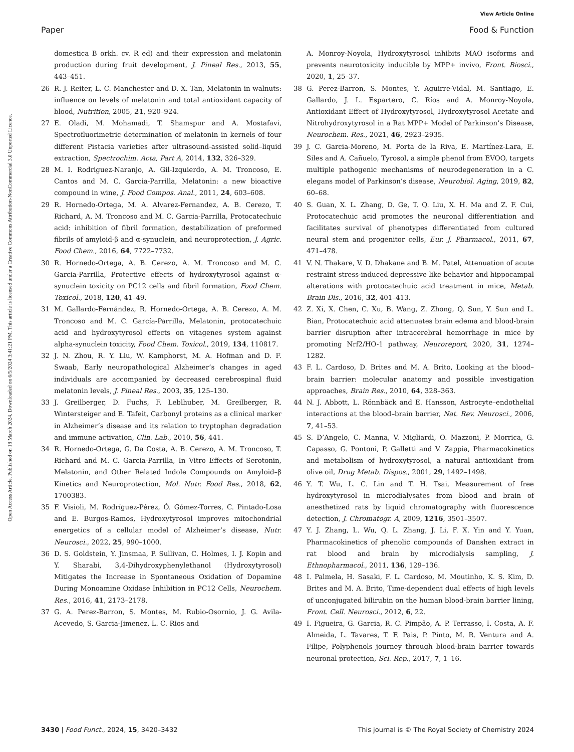View Article Online
Paper Food & Function
Open Access Article. Published on 18 March 2024. Downloaded on 6/5/2024 3:41:21 PM. This article is licensed under a Creative Commons Attribution-NonCommercial 3.0 Unported Licence.
domestica B orkh. cv. R ed) and their expression and melatonin production during fruit development, J. Pineal Res., 2013, 55, 443–451.
26 R. J. Reiter, L. C. Manchester and D. X. Tan, Melatonin in walnuts: influence on levels of melatonin and total antioxidant capacity of blood, Nutrition, 2005, 21, 920–924.
27 E. Oladi, M. Mohamadi, T. Shamspur and A. Mostafavi, Spectrofluorimetric determination of melatonin in kernels of four different Pistacia varieties after ultrasound-assisted solid–liquid extraction, Spectrochim. Acta, Part A, 2014, 132, 326–329.
28 M. I. Rodriguez-Naranjo, A. Gil-Izquierdo, A. M. Troncoso, E. Cantos and M. C. Garcia-Parrilla, Melatonin: a new bioactive compound in wine, J. Food Compos. Anal., 2011, 24, 603–608.
29 R. Hornedo-Ortega, M. A. Alvarez-Fernandez, A. B. Cerezo, T. Richard, A. M. Troncoso and M. C. Garcia-Parrilla, Protocatechuic acid: inhibition of fibril formation, destabilization of preformed fibrils of amyloid-β and α-synuclein, and neuroprotection, J. Agric. Food Chem., 2016, 64, 7722–7732.
30 R. Hornedo-Ortega, A. B. Cerezo, A. M. Troncoso and M. C. Garcia-Parrilla, Protective effects of hydroxytyrosol against α-synuclein toxicity on PC12 cells and fibril formation, Food Chem. Toxicol., 2018, 120, 41–49.
31 M. Gallardo-Fernández, R. Hornedo-Ortega, A. B. Cerezo, A. M. Troncoso and M. C. García-Parrilla, Melatonin, protocatechuic acid and hydroxytyrosol effects on vitagenes system against alpha-synuclein toxicity, Food Chem. Toxicol., 2019, 134, 110817.
32 J. N. Zhou, R. Y. Liu, W. Kamphorst, M. A. Hofman and D. F. Swaab, Early neuropathological Alzheimer’s changes in aged individuals are accompanied by decreased cerebrospinal fluid melatonin levels, J. Pineal Res., 2003, 35, 125–130.
33 J. Greilberger, D. Fuchs, F. Leblhuber, M. Greilberger, R. Wintersteiger and E. Tafeit, Carbonyl proteins as a clinical marker in Alzheimer’s disease and its relation to tryptophan degradation and immune activation, Clin. Lab., 2010, 56, 441.
34 R. Hornedo-Ortega, G. Da Costa, A. B. Cerezo, A. M. Troncoso, T. Richard and M. C. Garcia-Parrilla, In Vitro Effects of Serotonin, Melatonin, and Other Related Indole Compounds on Amyloid–β Kinetics and Neuroprotection, Mol. Nutr. Food Res., 2018, 62, 1700383.
35 F. Visioli, M. Rodríguez-Pérez, Ó. Gómez-Torres, C. Pintado-Losa and E. Burgos-Ramos, Hydroxytyrosol improves mitochondrial energetics of a cellular model of Alzheimer’s disease, Nutr. Neurosci., 2022, 25, 990–1000.
36 D. S. Goldstein, Y. Jinsmaa, P. Sullivan, C. Holmes, I. J. Kopin and Y. Sharabi, 3,4-Dihydroxyphenylethanol (Hydroxytyrosol) Mitigates the Increase in Spontaneous Oxidation of Dopamine During Monoamine Oxidase Inhibition in PC12 Cells, Neurochem. Res., 2016, 41, 2173–2178.
37 G. A. Perez-Barron, S. Montes, M. Rubio-Osornio, J. G. Avila-Acevedo, S. Garcia-Jimenez, L. C. Rios and
A. Monroy-Noyola, Hydroxytyrosol inhibits MAO isoforms and prevents neurotoxicity inducible by MPP+ invivo, Front. Biosci., 2020, 1, 25–37.
38 G. Perez-Barron, S. Montes, Y. Aguirre-Vidal, M. Santiago, E. Gallardo, J. L. Espartero, C. Ríos and A. Monroy-Noyola, Antioxidant Effect of Hydroxytyrosol, Hydroxytyrosol Acetate and Nitrohydroxytyrosol in a Rat MPP+ Model of Parkinson’s Disease, Neurochem. Res., 2021, 46, 2923–2935.
39 J. C. Garcia-Moreno, M. Porta de la Riva, E. Martínez-Lara, E. Siles and A. Cañuelo, Tyrosol, a simple phenol from EVOO, targets multiple pathogenic mechanisms of neurodegeneration in a C. elegans model of Parkinson’s disease, Neurobiol. Aging, 2019, 82, 60–68.
40 S. Guan, X. L. Zhang, D. Ge, T. Q. Liu, X. H. Ma and Z. F. Cui, Protocatechuic acid promotes the neuronal differentiation and facilitates survival of phenotypes differentiated from cultured neural stem and progenitor cells, Eur. J. Pharmacol., 2011, 67, 471–478.
41 V. N. Thakare, V. D. Dhakane and B. M. Patel, Attenuation of acute restraint stress-induced depressive like behavior and hippocampal alterations with protocatechuic acid treatment in mice, Metab. Brain Dis., 2016, 32, 401–413.
42 Z. Xi, X. Chen, C. Xu, B. Wang, Z. Zhong, Q. Sun, Y. Sun and L. Bian, Protocatechuic acid attenuates brain edema and blood-brain barrier disruption after intracerebral hemorrhage in mice by promoting Nrf2/HO-1 pathway, Neuroreport, 2020, 31, 1274–1282.
43 F. L. Cardoso, D. Brites and M. A. Brito, Looking at the blood–brain barrier: molecular anatomy and possible investigation approaches, Brain Res., 2010, 64, 328–363.
44 N. J. Abbott, L. Rönnbäck and E. Hansson, Astrocyte–endothelial interactions at the blood–brain barrier, Nat. Rev. Neurosci., 2006, 7, 41–53.
45 S. D’Angelo, C. Manna, V. Migliardi, O. Mazzoni, P. Morrica, G. Capasso, G. Pontoni, P. Galletti and V. Zappia, Pharmacokinetics and metabolism of hydroxytyrosol, a natural antioxidant from olive oil, Drug Metab. Dispos., 2001, 29, 1492–1498.
46 Y. T. Wu, L. C. Lin and T. H. Tsai, Measurement of free hydroxytyrosol in microdialysates from blood and brain of anesthetized rats by liquid chromatography with fluorescence detection, J. Chromatogr. A, 2009, 1216, 3501–3507.
47 Y. J. Zhang, L. Wu, Q. L. Zhang, J. Li, F. X. Yin and Y. Yuan, Pharmacokinetics of phenolic compounds of Danshen extract in rat blood and brain by microdialysis sampling, J. Ethnopharmacol., 2011, 136, 129–136.
48 I. Palmela, H. Sasaki, F. L. Cardoso, M. Moutinho, K. S. Kim, D. Brites and M. A. Brito, Time-dependent dual effects of high levels of unconjugated bilirubin on the human blood-brain barrier lining, Front. Cell. Neurosci., 2012, 6, 22.
49 I. Figueira, G. Garcia, R. C. Pimpão, A. P. Terrasso, I. Costa, A. F. Almeida, L. Tavares, T. F. Pais, P. Pinto, M. R. Ventura and A. Filipe, Polyphenols journey through blood-brain barrier towards neuronal protection, Sci. Rep., 2017, 7, 1–16.
3430 | Food Funct., 2024, 15, 3420–3432 This journal is © The Royal Society of Chemistry 2024